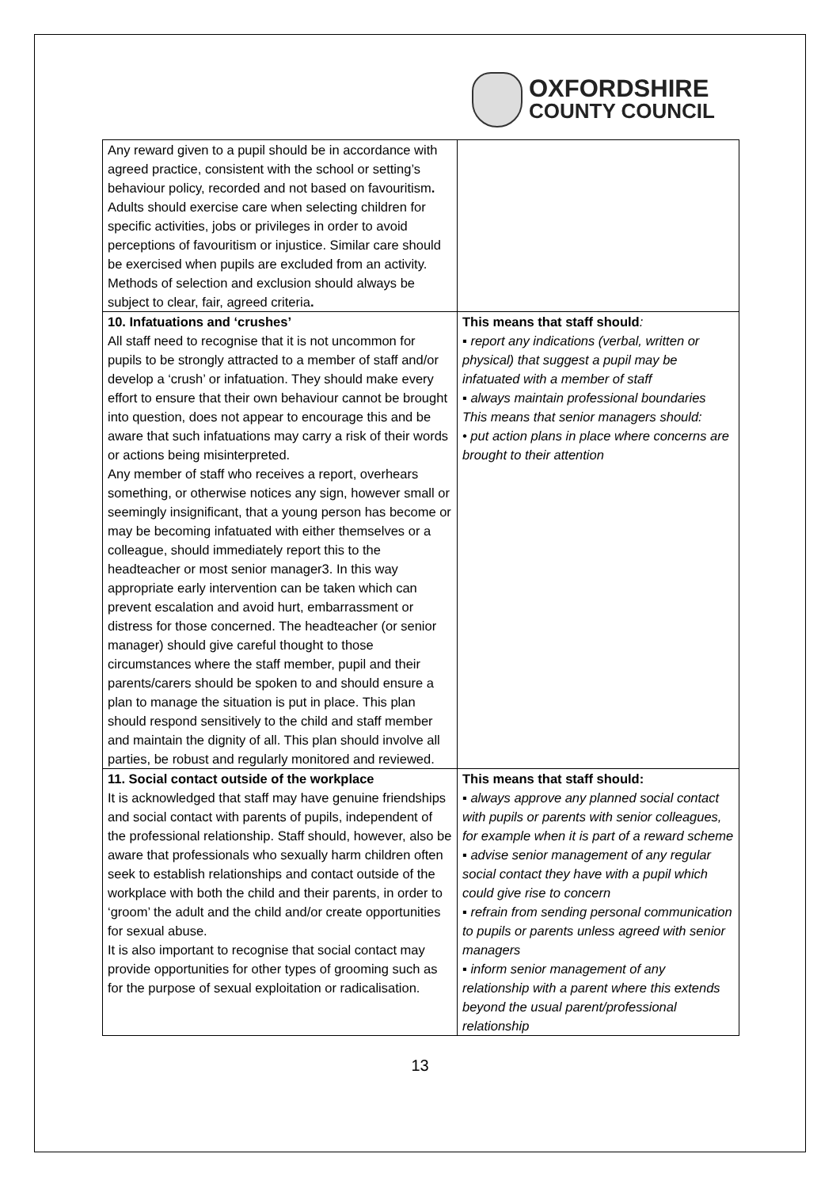OXFORDSHIRE
COUNTY COUNCIL
| Any reward given to a pupil should be in accordance with agreed practice, consistent with the school or setting’s behaviour policy, recorded and not based on favouritism . Adults should exercise care when selecting children for specific activities, jobs or privileges in order to avoid perceptions of favouritism or injustice. Similar care should be exercised when pupils are excluded from an activity. Methods of selection and exclusion should always be subject to clear, fair, agreed criteria . | |
| 10. Infatuations and ‘crushes’ All staff need to recognise that it is not uncommon for pupils to be strongly attracted to a member of staff and/or develop a ‘crush’ or infatuation. They should make every effort to ensure that their own behaviour cannot be brought into question, does not appear to encourage this and be aware that such infatuations may carry a risk of their words or actions being misinterpreted. Any member of staff who receives a report, overhears something, or otherwise notices any sign, however small or seemingly insignificant, that a young person has become or may be becoming infatuated with either themselves or a colleague, should immediately report this to the headteacher or most senior manager3. In this way appropriate early intervention can be taken which can prevent escalation and avoid hurt, embarrassment or distress for those concerned. The headteacher (or senior manager) should give careful thought to those circumstances where the staff member, pupil and their parents/carers should be spoken to and should ensure a plan to manage the situation is put in place. This plan should respond sensitively to the child and staff member and maintain the dignity of all. This plan should involve all parties, be robust and regularly monitored and reviewed. | This means that staff should : ▪ report any indications (verbal, written or physical) that suggest a pupil may be infatuated with a member of staff ▪ always maintain professional boundaries This means that senior managers should: • put action plans in place where concerns are brought to their attention |
| 11. Social contact outside of the workplace It is acknowledged that staff may have genuine friendships and social contact with parents of pupils, independent of the professional relationship. Staff should, however, also be aware that professionals who sexually harm children often seek to establish relationships and contact outside of the workplace with both the child and their parents, in order to ‘groom’ the adult and the child and/or create opportunities for sexual abuse. It is also important to recognise that social contact may provide opportunities for other types of grooming such as for the purpose of sexual exploitation or radicalisation. | This means that staff should: ▪ always approve any planned social contact with pupils or parents with senior colleagues, for example when it is part of a reward scheme ▪ advise senior management of any regular social contact they have with a pupil which could give rise to concern ▪ refrain from sending personal communication to pupils or parents unless agreed with senior managers ▪ inform senior management of any relationship with a parent where this extends beyond the usual parent/professional relationship |
13